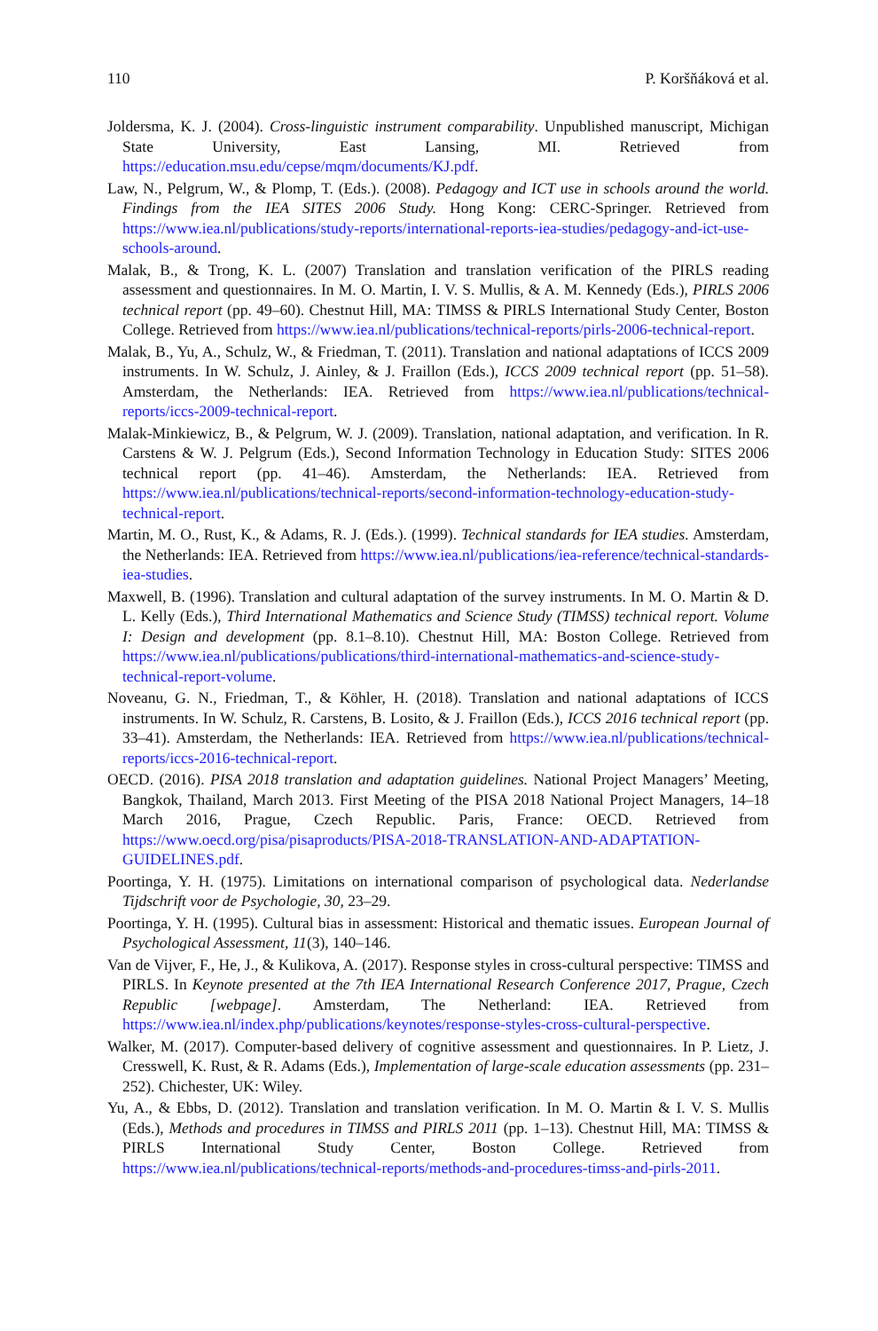110 P. Koršňáková et al.
Joldersma, K. J. (2004). Cross-linguistic instrument comparability. Unpublished manuscript, Michigan State University, East Lansing, MI. Retrieved from https://education.msu.edu/cepse/mqm/documents/KJ.pdf.
Law, N., Pelgrum, W., & Plomp, T. (Eds.). (2008). Pedagogy and ICT use in schools around the world. Findings from the IEA SITES 2006 Study. Hong Kong: CERC-Springer. Retrieved from https://www.iea.nl/publications/study-reports/international-reports-iea-studies/pedagogy-and-ict-use-schools-around.
Malak, B., & Trong, K. L. (2007) Translation and translation verification of the PIRLS reading assessment and questionnaires. In M. O. Martin, I. V. S. Mullis, & A. M. Kennedy (Eds.), PIRLS 2006 technical report (pp. 49–60). Chestnut Hill, MA: TIMSS & PIRLS International Study Center, Boston College. Retrieved from https://www.iea.nl/publications/technical-reports/pirls-2006-technical-report.
Malak, B., Yu, A., Schulz, W., & Friedman, T. (2011). Translation and national adaptations of ICCS 2009 instruments. In W. Schulz, J. Ainley, & J. Fraillon (Eds.), ICCS 2009 technical report (pp. 51–58). Amsterdam, the Netherlands: IEA. Retrieved from https://www.iea.nl/publications/technical-reports/iccs-2009-technical-report.
Malak-Minkiewicz, B., & Pelgrum, W. J. (2009). Translation, national adaptation, and verification. In R. Carstens & W. J. Pelgrum (Eds.), Second Information Technology in Education Study: SITES 2006 technical report (pp. 41–46). Amsterdam, the Netherlands: IEA. Retrieved from https://www.iea.nl/publications/technical-reports/second-information-technology-education-study-technical-report.
Martin, M. O., Rust, K., & Adams, R. J. (Eds.). (1999). Technical standards for IEA studies. Amsterdam, the Netherlands: IEA. Retrieved from https://www.iea.nl/publications/iea-reference/technical-standards-iea-studies.
Maxwell, B. (1996). Translation and cultural adaptation of the survey instruments. In M. O. Martin & D. L. Kelly (Eds.), Third International Mathematics and Science Study (TIMSS) technical report. Volume I: Design and development (pp. 8.1–8.10). Chestnut Hill, MA: Boston College. Retrieved from https://www.iea.nl/publications/publications/third-international-mathematics-and-science-study-technical-report-volume.
Noveanu, G. N., Friedman, T., & Köhler, H. (2018). Translation and national adaptations of ICCS instruments. In W. Schulz, R. Carstens, B. Losito, & J. Fraillon (Eds.), ICCS 2016 technical report (pp. 33–41). Amsterdam, the Netherlands: IEA. Retrieved from https://www.iea.nl/publications/technical-reports/iccs-2016-technical-report.
OECD. (2016). PISA 2018 translation and adaptation guidelines. National Project Managers’ Meeting, Bangkok, Thailand, March 2013. First Meeting of the PISA 2018 National Project Managers, 14–18 March 2016, Prague, Czech Republic. Paris, France: OECD. Retrieved from https://www.oecd.org/pisa/pisaproducts/PISA-2018-TRANSLATION-AND-ADAPTATION-GUIDELINES.pdf.
Poortinga, Y. H. (1975). Limitations on international comparison of psychological data. Nederlandse Tijdschrift voor de Psychologie, 30, 23–29.
Poortinga, Y. H. (1995). Cultural bias in assessment: Historical and thematic issues. European Journal of Psychological Assessment, 11(3), 140–146.
Van de Vijver, F., He, J., & Kulikova, A. (2017). Response styles in cross-cultural perspective: TIMSS and PIRLS. In Keynote presented at the 7th IEA International Research Conference 2017, Prague, Czech Republic [webpage]. Amsterdam, The Netherland: IEA. Retrieved from https://www.iea.nl/index.php/publications/keynotes/response-styles-cross-cultural-perspective.
Walker, M. (2017). Computer-based delivery of cognitive assessment and questionnaires. In P. Lietz, J. Cresswell, K. Rust, & R. Adams (Eds.), Implementation of large-scale education assessments (pp. 231–252). Chichester, UK: Wiley.
Yu, A., & Ebbs, D. (2012). Translation and translation verification. In M. O. Martin & I. V. S. Mullis (Eds.), Methods and procedures in TIMSS and PIRLS 2011 (pp. 1–13). Chestnut Hill, MA: TIMSS & PIRLS International Study Center, Boston College. Retrieved from https://www.iea.nl/publications/technical-reports/methods-and-procedures-timss-and-pirls-2011.